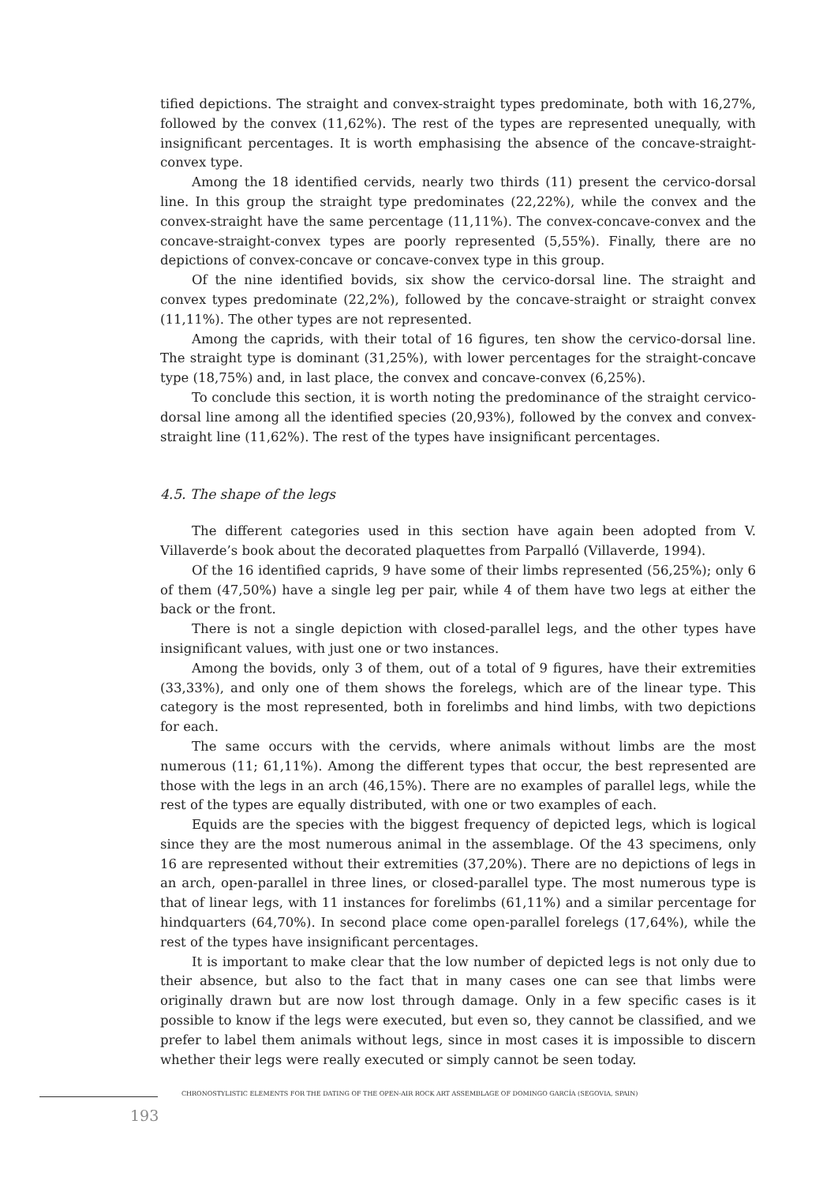tified depictions. The straight and convex-straight types predominate, both with 16,27%, followed by the convex (11,62%). The rest of the types are represented unequally, with insignificant percentages. It is worth emphasising the absence of the concave-straight-convex type.
Among the 18 identified cervids, nearly two thirds (11) present the cervico-dorsal line. In this group the straight type predominates (22,22%), while the convex and the convex-straight have the same percentage (11,11%). The convex-concave-convex and the concave-straight-convex types are poorly represented (5,55%). Finally, there are no depictions of convex-concave or concave-convex type in this group.
Of the nine identified bovids, six show the cervico-dorsal line. The straight and convex types predominate (22,2%), followed by the concave-straight or straight convex (11,11%). The other types are not represented.
Among the caprids, with their total of 16 figures, ten show the cervico-dorsal line. The straight type is dominant (31,25%), with lower percentages for the straight-concave type (18,75%) and, in last place, the convex and concave-convex (6,25%).
To conclude this section, it is worth noting the predominance of the straight cervico-dorsal line among all the identified species (20,93%), followed by the convex and convex-straight line (11,62%). The rest of the types have insignificant percentages.
4.5. The shape of the legs
The different categories used in this section have again been adopted from V. Villaverde’s book about the decorated plaquettes from Parpalló (Villaverde, 1994).
Of the 16 identified caprids, 9 have some of their limbs represented (56,25%); only 6 of them (47,50%) have a single leg per pair, while 4 of them have two legs at either the back or the front.
There is not a single depiction with closed-parallel legs, and the other types have insignificant values, with just one or two instances.
Among the bovids, only 3 of them, out of a total of 9 figures, have their extremities (33,33%), and only one of them shows the forelegs, which are of the linear type. This category is the most represented, both in forelimbs and hind limbs, with two depictions for each.
The same occurs with the cervids, where animals without limbs are the most numerous (11; 61,11%). Among the different types that occur, the best represented are those with the legs in an arch (46,15%). There are no examples of parallel legs, while the rest of the types are equally distributed, with one or two examples of each.
Equids are the species with the biggest frequency of depicted legs, which is logical since they are the most numerous animal in the assemblage. Of the 43 specimens, only 16 are represented without their extremities (37,20%). There are no depictions of legs in an arch, open-parallel in three lines, or closed-parallel type. The most numerous type is that of linear legs, with 11 instances for forelimbs (61,11%) and a similar percentage for hindquarters (64,70%). In second place come open-parallel forelegs (17,64%), while the rest of the types have insignificant percentages.
It is important to make clear that the low number of depicted legs is not only due to their absence, but also to the fact that in many cases one can see that limbs were originally drawn but are now lost through damage. Only in a few specific cases is it possible to know if the legs were executed, but even so, they cannot be classified, and we prefer to label them animals without legs, since in most cases it is impossible to discern whether their legs were really executed or simply cannot be seen today.
CHRONOSTYLISTIC ELEMENTS FOR THE DATING OF THE OPEN-AIR ROCK ART ASSEMBLAGE OF DOMINGO GARCÍA (SEGOVIA, SPAIN)
193